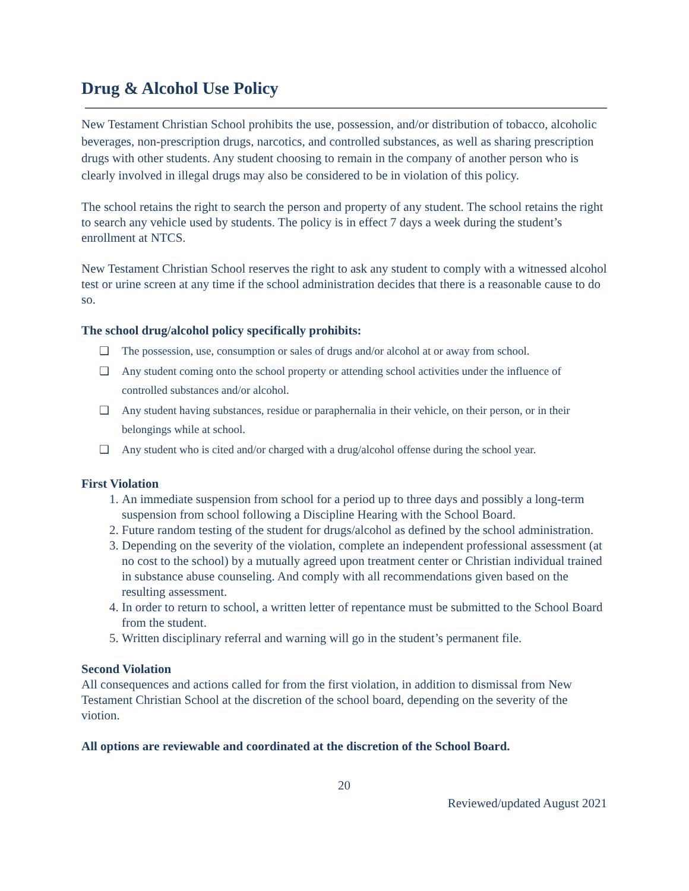Drug & Alcohol Use Policy
New Testament Christian School prohibits the use, possession, and/or distribution of tobacco, alcoholic beverages, non-prescription drugs, narcotics, and controlled substances, as well as sharing prescription drugs with other students. Any student choosing to remain in the company of another person who is clearly involved in illegal drugs may also be considered to be in violation of this policy.
The school retains the right to search the person and property of any student. The school retains the right to search any vehicle used by students. The policy is in effect 7 days a week during the student’s enrollment at NTCS.
New Testament Christian School reserves the right to ask any student to comply with a witnessed alcohol test or urine screen at any time if the school administration decides that there is a reasonable cause to do so.
The school drug/alcohol policy specifically prohibits:
❑ The possession, use, consumption or sales of drugs and/or alcohol at or away from school.
❑ Any student coming onto the school property or attending school activities under the influence of controlled substances and/or alcohol.
❑ Any student having substances, residue or paraphernalia in their vehicle, on their person, or in their belongings while at school.
❑ Any student who is cited and/or charged with a drug/alcohol offense during the school year.
First Violation
1. An immediate suspension from school for a period up to three days and possibly a long-term suspension from school following a Discipline Hearing with the School Board.
2. Future random testing of the student for drugs/alcohol as defined by the school administration.
3. Depending on the severity of the violation, complete an independent professional assessment (at no cost to the school) by a mutually agreed upon treatment center or Christian individual trained in substance abuse counseling. And comply with all recommendations given based on the resulting assessment.
4. In order to return to school, a written letter of repentance must be submitted to the School Board from the student.
5. Written disciplinary referral and warning will go in the student’s permanent file.
Second Violation
All consequences and actions called for from the first violation, in addition to dismissal from New Testament Christian School at the discretion of the school board, depending on the severity of the viotion.
All options are reviewable and coordinated at the discretion of the School Board.
20
Reviewed/updated August 2021